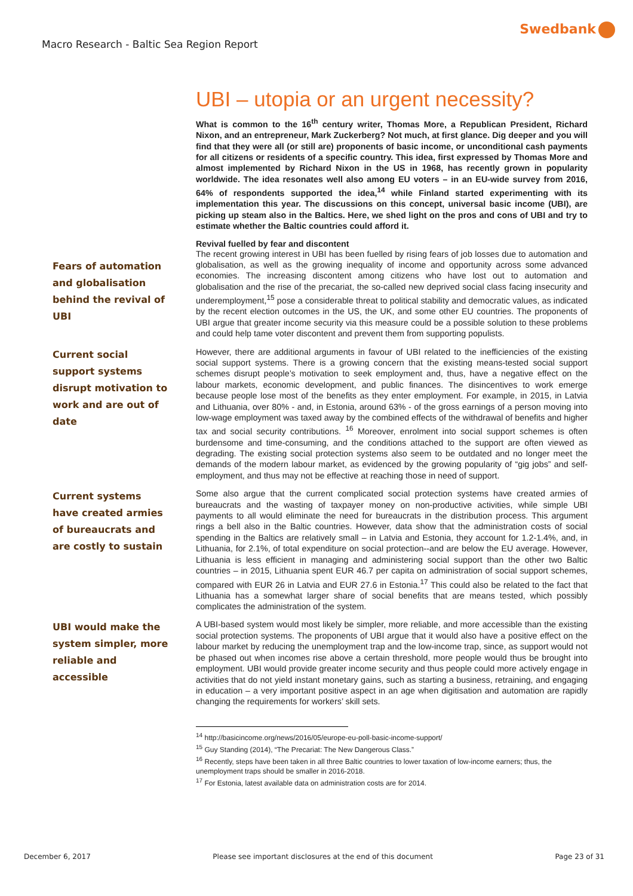Swedbank
Macro Research - Baltic Sea Region Report
UBI – utopia or an urgent necessity?
What is common to the 16<sup>th</sup> century writer, Thomas More, a Republican President, Richard Nixon, and an entrepreneur, Mark Zuckerberg? Not much, at first glance. Dig deeper and you will find that they were all (or still are) proponents of basic income, or unconditional cash payments for all citizens or residents of a specific country. This idea, first expressed by Thomas More and almost implemented by Richard Nixon in the US in 1968, has recently grown in popularity worldwide. The idea resonates well also among EU voters – in an EU-wide survey from 2016, 64% of respondents supported the idea,<sup>14</sup> while Finland started experimenting with its implementation this year. The discussions on this concept, universal basic income (UBI), are picking up steam also in the Baltics. Here, we shed light on the pros and cons of UBI and try to estimate whether the Baltic countries could afford it.
Revival fuelled by fear and discontent
Fears of automation and globalisation behind the revival of UBI
The recent growing interest in UBI has been fuelled by rising fears of job losses due to automation and globalisation, as well as the growing inequality of income and opportunity across some advanced economies. The increasing discontent among citizens who have lost out to automation and globalisation and the rise of the precariat, the so-called new deprived social class facing insecurity and underemployment,<sup>15</sup> pose a considerable threat to political stability and democratic values, as indicated by the recent election outcomes in the US, the UK, and some other EU countries. The proponents of UBI argue that greater income security via this measure could be a possible solution to these problems and could help tame voter discontent and prevent them from supporting populists.
Current social support systems disrupt motivation to work and are out of date
However, there are additional arguments in favour of UBI related to the inefficiencies of the existing social support systems. There is a growing concern that the existing means-tested social support schemes disrupt people’s motivation to seek employment and, thus, have a negative effect on the labour markets, economic development, and public finances. The disincentives to work emerge because people lose most of the benefits as they enter employment. For example, in 2015, in Latvia and Lithuania, over 80% - and, in Estonia, around 63% - of the gross earnings of a person moving into low-wage employment was taxed away by the combined effects of the withdrawal of benefits and higher tax and social security contributions. <sup>16</sup> Moreover, enrolment into social support schemes is often burdensome and time-consuming, and the conditions attached to the support are often viewed as degrading. The existing social protection systems also seem to be outdated and no longer meet the demands of the modern labour market, as evidenced by the growing popularity of “gig jobs” and self-employment, and thus may not be effective at reaching those in need of support.
Current systems have created armies of bureaucrats and are costly to sustain
Some also argue that the current complicated social protection systems have created armies of bureaucrats and the wasting of taxpayer money on non-productive activities, while simple UBI payments to all would eliminate the need for bureaucrats in the distribution process. This argument rings a bell also in the Baltic countries. However, data show that the administration costs of social spending in the Baltics are relatively small – in Latvia and Estonia, they account for 1.2-1.4%, and, in Lithuania, for 2.1%, of total expenditure on social protection--and are below the EU average. However, Lithuania is less efficient in managing and administering social support than the other two Baltic countries – in 2015, Lithuania spent EUR 46.7 per capita on administration of social support schemes, compared with EUR 26 in Latvia and EUR 27.6 in Estonia.<sup>17</sup> This could also be related to the fact that Lithuania has a somewhat larger share of social benefits that are means tested, which possibly complicates the administration of the system.
UBI would make the system simpler, more reliable and accessible
A UBI-based system would most likely be simpler, more reliable, and more accessible than the existing social protection systems. The proponents of UBI argue that it would also have a positive effect on the labour market by reducing the unemployment trap and the low-income trap, since, as support would not be phased out when incomes rise above a certain threshold, more people would thus be brought into employment. UBI would provide greater income security and thus people could more actively engage in activities that do not yield instant monetary gains, such as starting a business, retraining, and engaging in education – a very important positive aspect in an age when digitisation and automation are rapidly changing the requirements for workers’ skill sets.
<sup>14</sup> http://basicincome.org/news/2016/05/europe-eu-poll-basic-income-support/
<sup>15</sup> Guy Standing (2014), “The Precariat: The New Dangerous Class.”
<sup>16</sup> Recently, steps have been taken in all three Baltic countries to lower taxation of low-income earners; thus, the unemployment traps should be smaller in 2016-2018.
<sup>17</sup> For Estonia, latest available data on administration costs are for 2014.
December 6, 2017 Please see important disclosures at the end of this document Page 23 of 31